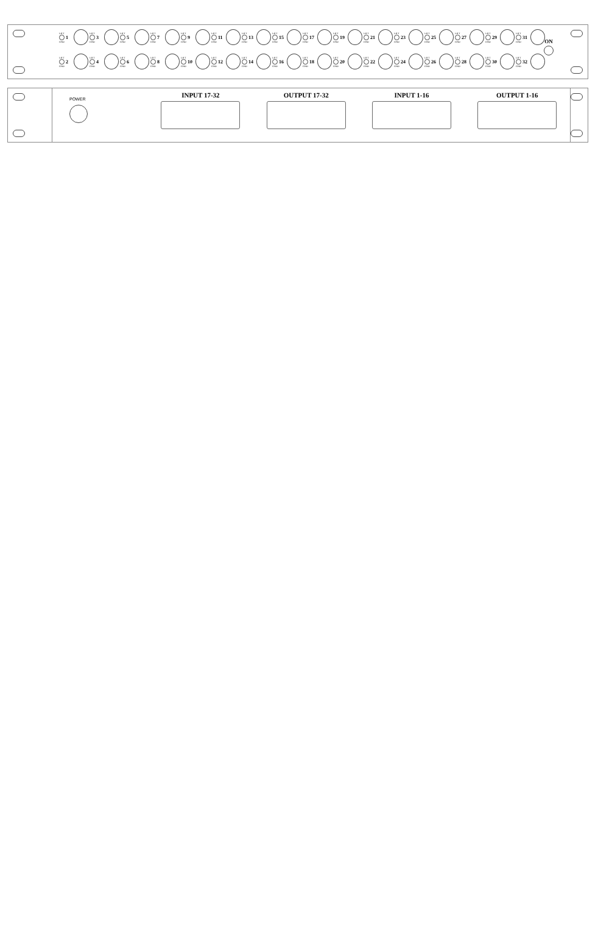LIFT GND 1
LIFT GND 3
LIFT GND 5
LIFT GND 7
LIFT GND 9
LIFT GND 11
LIFT GND 13
LIFT GND 15
LIFT GND 17
LIFT GND 19
LIFT GND 21
LIFT GND 23
LIFT GND 25
LIFT GND 27
LIFT GND 29
LIFT GND 31
LIFT GND 2
LIFT GND 4
LIFT GND 6
LIFT GND 8
LIFT GND 10
LIFT GND 12
LIFT GND 14
LIFT GND 16
LIFT GND 18
LIFT GND 20
LIFT GND 22
LIFT GND 24
LIFT GND 26
LIFT GND 28
LIFT GND 30
LIFT GND 32
ON
POWER
INPUT 17-32 OUTPUT 17-32 INPUT 1-16 OUTPUT 1-16